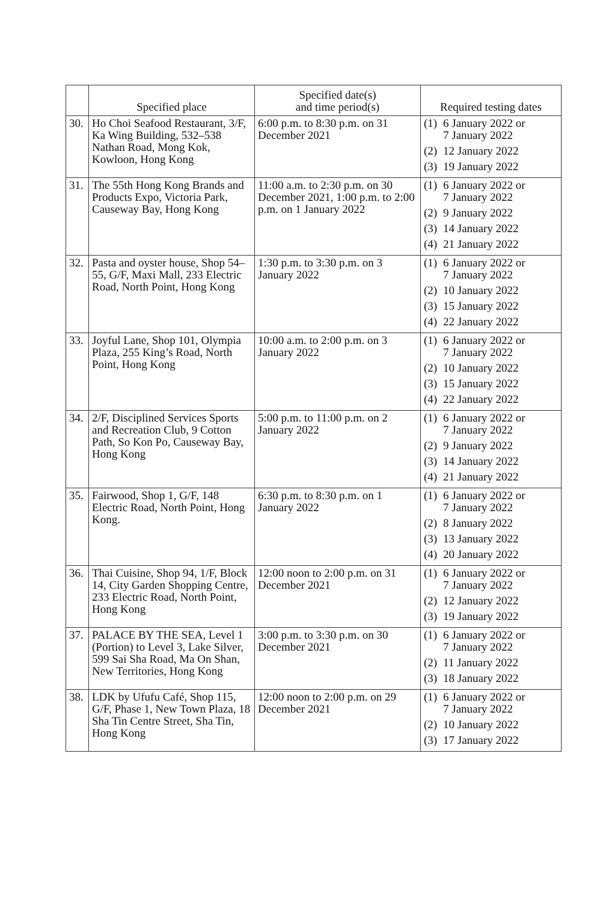| | Specified place | Specified date(s) and time period(s) | Required testing dates |
| --- | --- | --- | --- |
| 30. | Ho Choi Seafood Restaurant, 3/F, Ka Wing Building, 532–538 Nathan Road, Mong Kok, Kowloon, Hong Kong | 6:00 p.m. to 8:30 p.m. on 31 December 2021 | (1) 6 January 2022 or 7 January 2022 (2) 12 January 2022 (3) 19 January 2022 |
| 31. | The 55th Hong Kong Brands and Products Expo, Victoria Park, Causeway Bay, Hong Kong | 11:00 a.m. to 2:30 p.m. on 30 December 2021, 1:00 p.m. to 2:00 p.m. on 1 January 2022 | (1) 6 January 2022 or 7 January 2022 (2) 9 January 2022 (3) 14 January 2022 (4) 21 January 2022 |
| 32. | Pasta and oyster house, Shop 54–55, G/F, Maxi Mall, 233 Electric Road, North Point, Hong Kong | 1:30 p.m. to 3:30 p.m. on 3 January 2022 | (1) 6 January 2022 or 7 January 2022 (2) 10 January 2022 (3) 15 January 2022 (4) 22 January 2022 |
| 33. | Joyful Lane, Shop 101, Olympia Plaza, 255 King’s Road, North Point, Hong Kong | 10:00 a.m. to 2:00 p.m. on 3 January 2022 | (1) 6 January 2022 or 7 January 2022 (2) 10 January 2022 (3) 15 January 2022 (4) 22 January 2022 |
| 34. | 2/F, Disciplined Services Sports and Recreation Club, 9 Cotton Path, So Kon Po, Causeway Bay, Hong Kong | 5:00 p.m. to 11:00 p.m. on 2 January 2022 | (1) 6 January 2022 or 7 January 2022 (2) 9 January 2022 (3) 14 January 2022 (4) 21 January 2022 |
| 35. | Fairwood, Shop 1, G/F, 148 Electric Road, North Point, Hong Kong. | 6:30 p.m. to 8:30 p.m. on 1 January 2022 | (1) 6 January 2022 or 7 January 2022 (2) 8 January 2022 (3) 13 January 2022 (4) 20 January 2022 |
| 36. | Thai Cuisine, Shop 94, 1/F, Block 14, City Garden Shopping Centre, 233 Electric Road, North Point, Hong Kong | 12:00 noon to 2:00 p.m. on 31 December 2021 | (1) 6 January 2022 or 7 January 2022 (2) 12 January 2022 (3) 19 January 2022 |
| 37. | PALACE BY THE SEA, Level 1 (Portion) to Level 3, Lake Silver, 599 Sai Sha Road, Ma On Shan, New Territories, Hong Kong | 3:00 p.m. to 3:30 p.m. on 30 December 2021 | (1) 6 January 2022 or 7 January 2022 (2) 11 January 2022 (3) 18 January 2022 |
| 38. | LDK by Ufufu Café, Shop 115, G/F, Phase 1, New Town Plaza, 18 Sha Tin Centre Street, Sha Tin, Hong Kong | 12:00 noon to 2:00 p.m. on 29 December 2021 | (1) 6 January 2022 or 7 January 2022 (2) 10 January 2022 (3) 17 January 2022 |